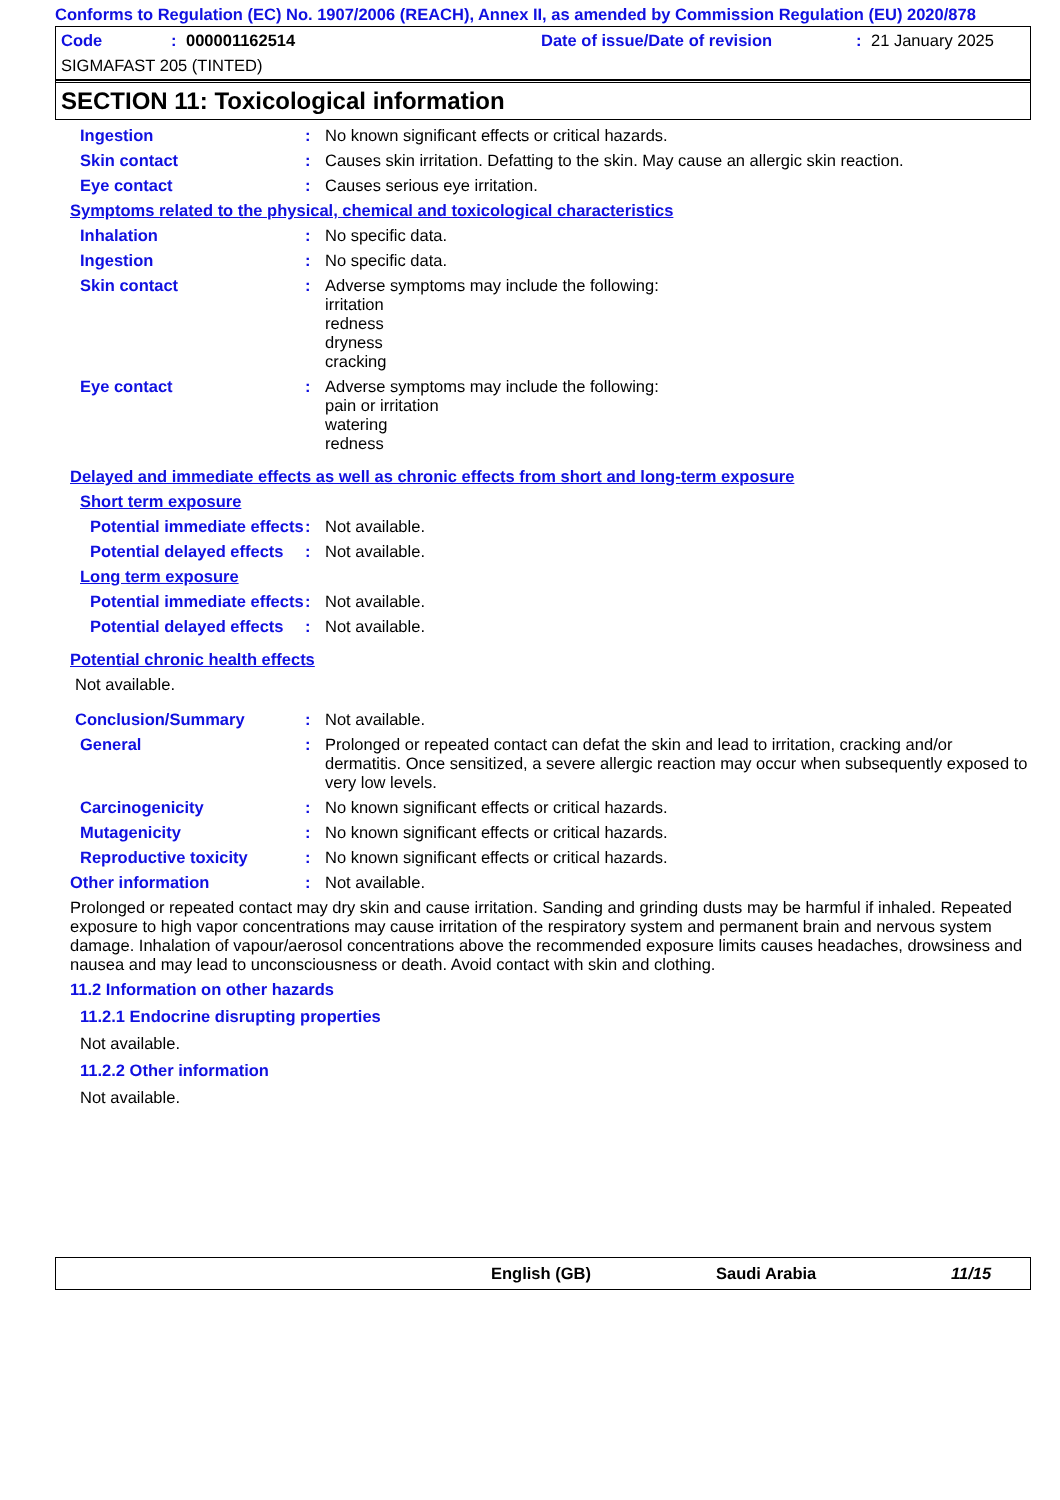Conforms to Regulation (EC) No. 1907/2006 (REACH), Annex II, as amended by Commission Regulation (EU) 2020/878
Code: 000001162514 Date of issue/Date of revision: 21 January 2025
SIGMAFAST 205 (TINTED)
SECTION 11: Toxicological information
Ingestion: No known significant effects or critical hazards.
Skin contact: Causes skin irritation. Defatting to the skin. May cause an allergic skin reaction.
Eye contact: Causes serious eye irritation.
Symptoms related to the physical, chemical and toxicological characteristics
Inhalation: No specific data.
Ingestion: No specific data.
Skin contact: Adverse symptoms may include the following:
irritation
redness
dryness
cracking
Eye contact: Adverse symptoms may include the following:
pain or irritation
watering
redness
Delayed and immediate effects as well as chronic effects from short and long-term exposure
Short term exposure
Potential immediate effects: Not available.
Potential delayed effects: Not available.
Long term exposure
Potential immediate effects: Not available.
Potential delayed effects: Not available.
Potential chronic health effects
Not available.
Conclusion/Summary: Not available.
General: Prolonged or repeated contact can defat the skin and lead to irritation, cracking and/or dermatitis. Once sensitized, a severe allergic reaction may occur when subsequently exposed to very low levels.
Carcinogenicity: No known significant effects or critical hazards.
Mutagenicity: No known significant effects or critical hazards.
Reproductive toxicity: No known significant effects or critical hazards.
Other information: Not available.
Prolonged or repeated contact may dry skin and cause irritation. Sanding and grinding dusts may be harmful if inhaled. Repeated exposure to high vapor concentrations may cause irritation of the respiratory system and permanent brain and nervous system damage. Inhalation of vapour/aerosol concentrations above the recommended exposure limits causes headaches, drowsiness and nausea and may lead to unconsciousness or death. Avoid contact with skin and clothing.
11.2 Information on other hazards
11.2.1 Endocrine disrupting properties
Not available.
11.2.2 Other information
Not available.
English (GB) Saudi Arabia 11/15